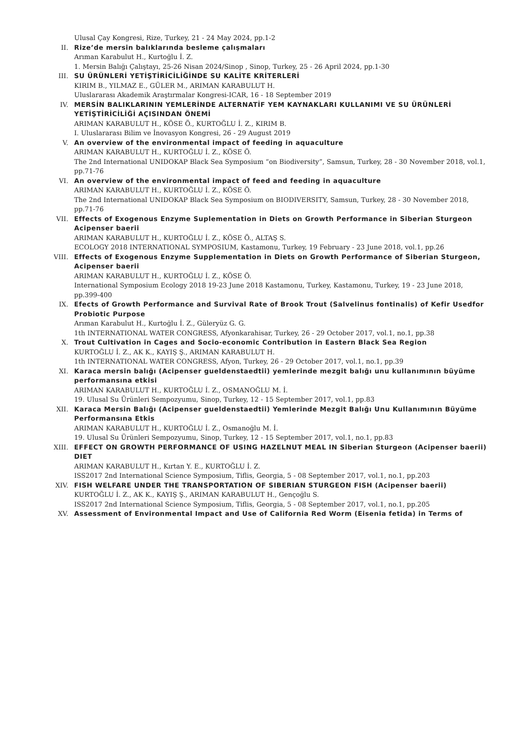Ulusal Çay Kongresi, Rize, Turkey, 21 - 24 May 2024, pp.1-2
II. Rize’de mersin balıklarında besleme çalışmaları
Arıman Karabulut H., Kurtoğlu İ. Z.
1. Mersin Balığı Çalıştayı, 25-26 Nisan 2024/Sinop , Sinop, Turkey, 25 - 26 April 2024, pp.1-30
III. SU ÜRÜNLERİ YETİŞTİRİCİLİĞİNDE SU KALİTE KRİTERLERİ
KIRIM B., YILMAZ E., GÜLER M., ARIMAN KARABULUT H.
Uluslararası Akademik Araştırmalar Kongresi-ICAR, 16 - 18 September 2019
IV. MERSİN BALIKLARININ YEMLERİNDE ALTERNATİF YEM KAYNAKLARI KULLANIMI VE SU ÜRÜNLERİ YETİŞTİRİCİLİĞİ AÇISINDAN ÖNEMİ
ARIMAN KARABULUT H., KÖSE Ö., KURTOĞLU İ. Z., KIRIM B.
I. Uluslararası Bilim ve İnovasyon Kongresi, 26 - 29 August 2019
V. An overview of the environmental impact of feeding in aquaculture
ARIMAN KARABULUT H., KURTOĞLU İ. Z., KÖSE Ö.
The 2nd International UNIDOKAP Black Sea Symposium “on Biodiversity”, Samsun, Turkey, 28 - 30 November 2018, vol.1, pp.71-76
VI. An overview of the environmental impact of feed and feeding in aquaculture
ARIMAN KARABULUT H., KURTOĞLU İ. Z., KÖSE Ö.
The 2nd International UNIDOKAP Black Sea Symposium on BIODIVERSITY, Samsun, Turkey, 28 - 30 November 2018, pp.71-76
VII. Effects of Exogenous Enzyme Suplementation in Diets on Growth Performance in Siberian Sturgeon Acipenser baerii
ARIMAN KARABULUT H., KURTOĞLU İ. Z., KÖSE Ö., ALTAŞ S.
ECOLOGY 2018 INTERNATIONAL SYMPOSIUM, Kastamonu, Turkey, 19 February - 23 June 2018, vol.1, pp.26
VIII. Effects of Exogenous Enzyme Supplementation in Diets on Growth Performance of Siberian Sturgeon, Acipenser baerii
ARIMAN KARABULUT H., KURTOĞLU İ. Z., KÖSE Ö.
International Symposium Ecology 2018 19-23 June 2018 Kastamonu, Turkey, Kastamonu, Turkey, 19 - 23 June 2018, pp.399-400
IX. Efects of Growth Performance and Survival Rate of Brook Trout (Salvelinus fontinalis) of Kefir Usedfor Probiotic Purpose
Arıman Karabulut H., Kurtoğlu İ. Z., Güleryüz G. G.
1th INTERNATIONAL WATER CONGRESS, Afyonkarahisar, Turkey, 26 - 29 October 2017, vol.1, no.1, pp.38
X. Trout Cultivation in Cages and Socio-economic Contribution in Eastern Black Sea Region
KURTOĞLU İ. Z., AK K., KAYIŞ Ş., ARIMAN KARABULUT H.
1th INTERNATIONAL WATER CONGRESS, Afyon, Turkey, 26 - 29 October 2017, vol.1, no.1, pp.39
XI. Karaca mersin balığı (Acipenser gueldenstaedtii) yemlerinde mezgit balığı unu kullanımının büyüme performansına etkisi
ARIMAN KARABULUT H., KURTOĞLU İ. Z., OSMANOĞLU M. İ.
19. Ulusal Su Ürünleri Sempozyumu, Sinop, Turkey, 12 - 15 September 2017, vol.1, pp.83
XII. Karaca Mersin Balığı (Acipenser gueldenstaedtii) Yemlerinde Mezgit Balığı Unu Kullanımının Büyüme Performansına Etkis
ARIMAN KARABULUT H., KURTOĞLU İ. Z., Osmanoğlu M. İ.
19. Ulusal Su Ürünleri Sempozyumu, Sinop, Turkey, 12 - 15 September 2017, vol.1, no.1, pp.83
XIII. EFFECT ON GROWTH PERFORMANCE OF USING HAZELNUT MEAL IN Siberian Sturgeon (Acipenser baerii) DIET
ARIMAN KARABULUT H., Kırtan Y. E., KURTOĞLU İ. Z.
ISS2017 2nd International Science Symposium, Tiflis, Georgia, 5 - 08 September 2017, vol.1, no.1, pp.203
XIV. FISH WELFARE UNDER THE TRANSPORTATION OF SIBERIAN STURGEON FISH (Acipenser baerii)
KURTOĞLU İ. Z., AK K., KAYIŞ Ş., ARIMAN KARABULUT H., Gençoğlu S.
ISS2017 2nd International Science Symposium, Tiflis, Georgia, 5 - 08 September 2017, vol.1, no.1, pp.205
XV. Assessment of Environmental Impact and Use of California Red Worm (Eisenia fetida) in Terms of